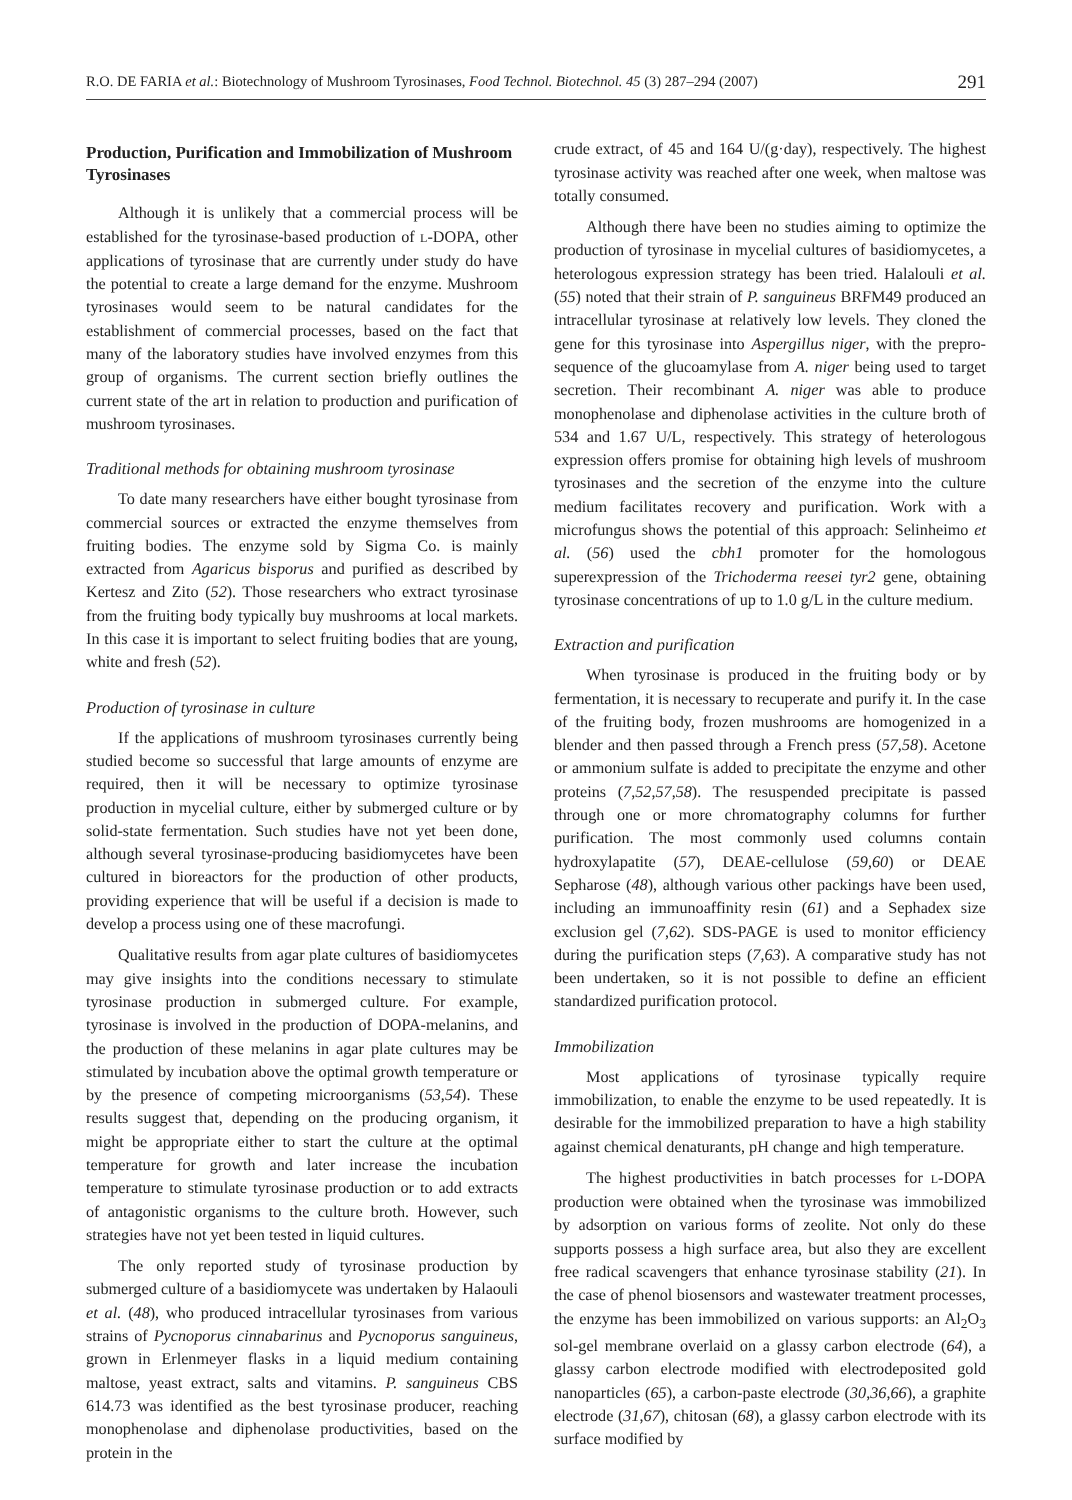R.O. DE FARIA et al.: Biotechnology of Mushroom Tyrosinases, Food Technol. Biotechnol. 45 (3) 287–294 (2007) 291
Production, Purification and Immobilization of Mushroom Tyrosinases
Although it is unlikely that a commercial process will be established for the tyrosinase-based production of L-DOPA, other applications of tyrosinase that are currently under study do have the potential to create a large demand for the enzyme. Mushroom tyrosinases would seem to be natural candidates for the establishment of commercial processes, based on the fact that many of the laboratory studies have involved enzymes from this group of organisms. The current section briefly outlines the current state of the art in relation to production and purification of mushroom tyrosinases.
Traditional methods for obtaining mushroom tyrosinase
To date many researchers have either bought tyrosinase from commercial sources or extracted the enzyme themselves from fruiting bodies. The enzyme sold by Sigma Co. is mainly extracted from Agaricus bisporus and purified as described by Kertesz and Zito (52). Those researchers who extract tyrosinase from the fruiting body typically buy mushrooms at local markets. In this case it is important to select fruiting bodies that are young, white and fresh (52).
Production of tyrosinase in culture
If the applications of mushroom tyrosinases currently being studied become so successful that large amounts of enzyme are required, then it will be necessary to optimize tyrosinase production in mycelial culture, either by submerged culture or by solid-state fermentation. Such studies have not yet been done, although several tyrosinase-producing basidiomycetes have been cultured in bioreactors for the production of other products, providing experience that will be useful if a decision is made to develop a process using one of these macrofungi.
Qualitative results from agar plate cultures of basidiomycetes may give insights into the conditions necessary to stimulate tyrosinase production in submerged culture. For example, tyrosinase is involved in the production of DOPA-melanins, and the production of these melanins in agar plate cultures may be stimulated by incubation above the optimal growth temperature or by the presence of competing microorganisms (53,54). These results suggest that, depending on the producing organism, it might be appropriate either to start the culture at the optimal temperature for growth and later increase the incubation temperature to stimulate tyrosinase production or to add extracts of antagonistic organisms to the culture broth. However, such strategies have not yet been tested in liquid cultures.
The only reported study of tyrosinase production by submerged culture of a basidiomycete was undertaken by Halaouli et al. (48), who produced intracellular tyrosinases from various strains of Pycnoporus cinnabarinus and Pycnoporus sanguineus, grown in Erlenmeyer flasks in a liquid medium containing maltose, yeast extract, salts and vitamins. P. sanguineus CBS 614.73 was identified as the best tyrosinase producer, reaching monophenolase and diphenolase productivities, based on the protein in the
crude extract, of 45 and 164 U/(g·day), respectively. The highest tyrosinase activity was reached after one week, when maltose was totally consumed.
Although there have been no studies aiming to optimize the production of tyrosinase in mycelial cultures of basidiomycetes, a heterologous expression strategy has been tried. Halalouli et al. (55) noted that their strain of P. sanguineus BRFM49 produced an intracellular tyrosinase at relatively low levels. They cloned the gene for this tyrosinase into Aspergillus niger, with the prepro-sequence of the glucoamylase from A. niger being used to target secretion. Their recombinant A. niger was able to produce monophenolase and diphenolase activities in the culture broth of 534 and 1.67 U/L, respectively. This strategy of heterologous expression offers promise for obtaining high levels of mushroom tyrosinases and the secretion of the enzyme into the culture medium facilitates recovery and purification. Work with a microfungus shows the potential of this approach: Selinheimo et al. (56) used the cbh1 promoter for the homologous superexpression of the Trichoderma reesei tyr2 gene, obtaining tyrosinase concentrations of up to 1.0 g/L in the culture medium.
Extraction and purification
When tyrosinase is produced in the fruiting body or by fermentation, it is necessary to recuperate and purify it. In the case of the fruiting body, frozen mushrooms are homogenized in a blender and then passed through a French press (57,58). Acetone or ammonium sulfate is added to precipitate the enzyme and other proteins (7,52,57,58). The resuspended precipitate is passed through one or more chromatography columns for further purification. The most commonly used columns contain hydroxylapatite (57), DEAE-cellulose (59,60) or DEAE Sepharose (48), although various other packings have been used, including an immunoaffinity resin (61) and a Sephadex size exclusion gel (7,62). SDS-PAGE is used to monitor efficiency during the purification steps (7,63). A comparative study has not been undertaken, so it is not possible to define an efficient standardized purification protocol.
Immobilization
Most applications of tyrosinase typically require immobilization, to enable the enzyme to be used repeatedly. It is desirable for the immobilized preparation to have a high stability against chemical denaturants, pH change and high temperature.
The highest productivities in batch processes for L-DOPA production were obtained when the tyrosinase was immobilized by adsorption on various forms of zeolite. Not only do these supports possess a high surface area, but also they are excellent free radical scavengers that enhance tyrosinase stability (21). In the case of phenol biosensors and wastewater treatment processes, the enzyme has been immobilized on various supports: an Al<sub>2</sub>O<sub>3</sub> sol-gel membrane overlaid on a glassy carbon electrode (64), a glassy carbon electrode modified with electrodeposited gold nanoparticles (65), a carbon-paste electrode (30,36,66), a graphite electrode (31,67), chitosan (68), a glassy carbon electrode with its surface modified by